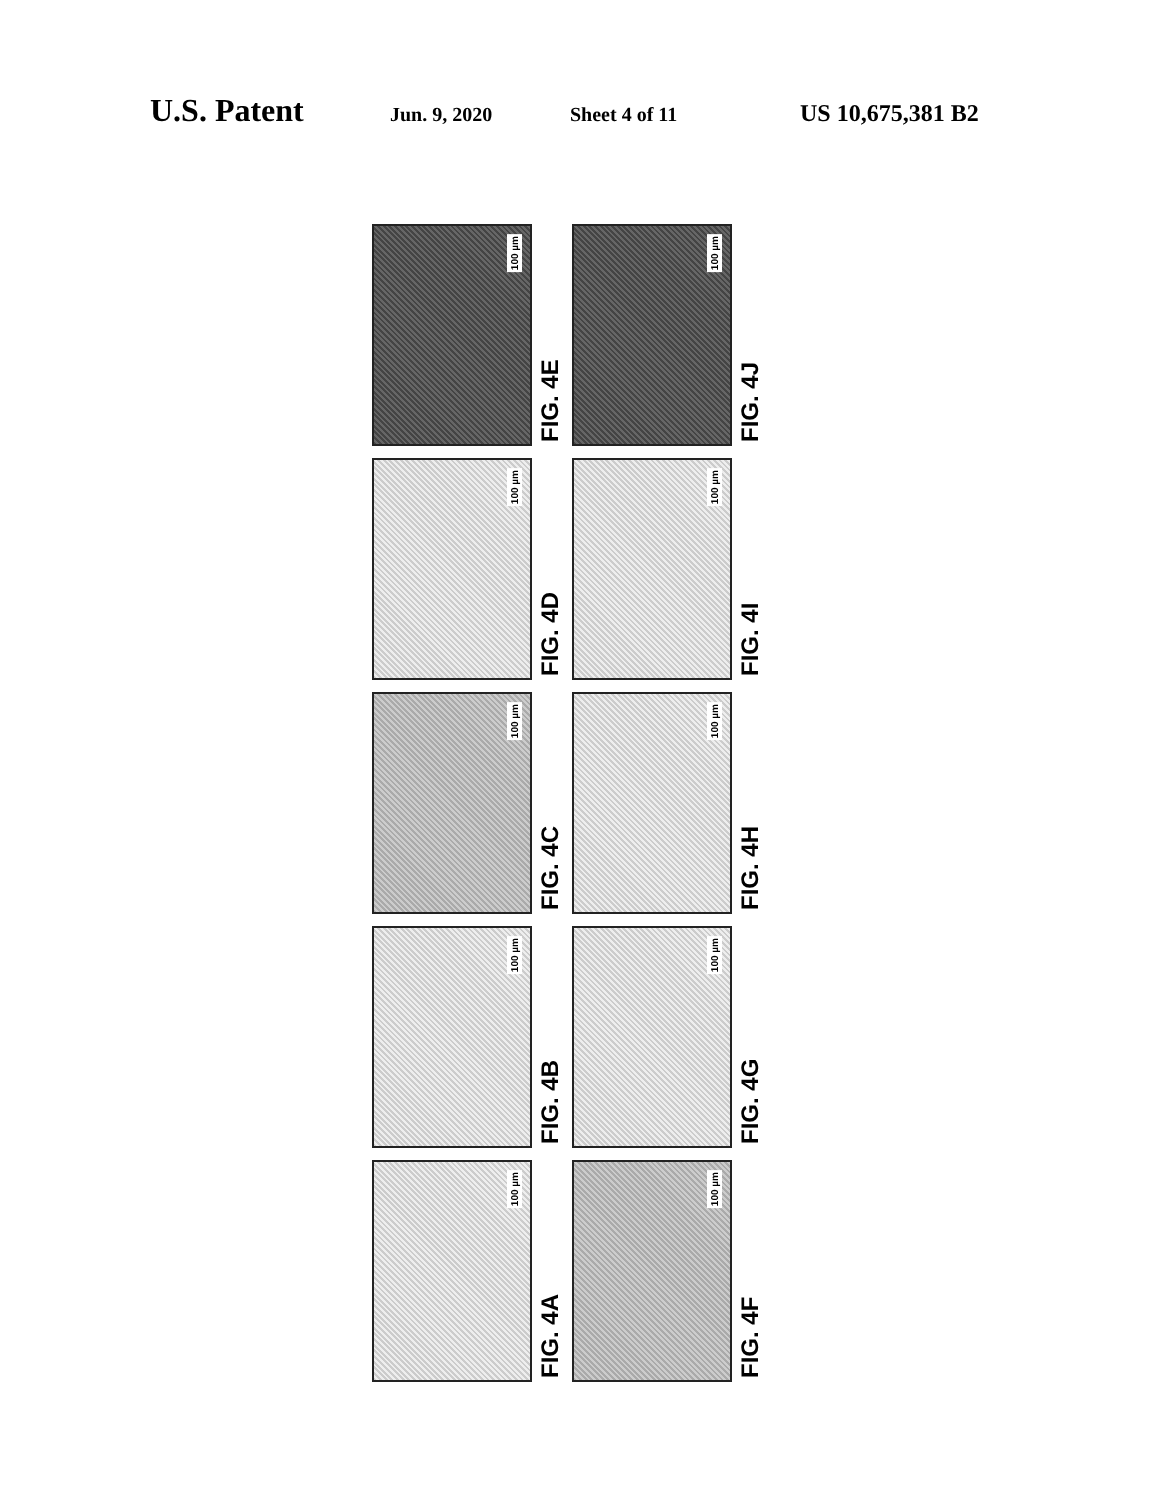U.S. Patent
Jun. 9, 2020 Sheet 4 of 11
US 10,675,381 B2
100 µm
FIG. 4E
100 µm
FIG. 4J
100 µm
FIG. 4D
100 µm
FIG. 4I
100 µm
FIG. 4C
100 µm
FIG. 4H
100 µm
FIG. 4B
100 µm
FIG. 4G
100 µm
FIG. 4A
100 µm
FIG. 4F